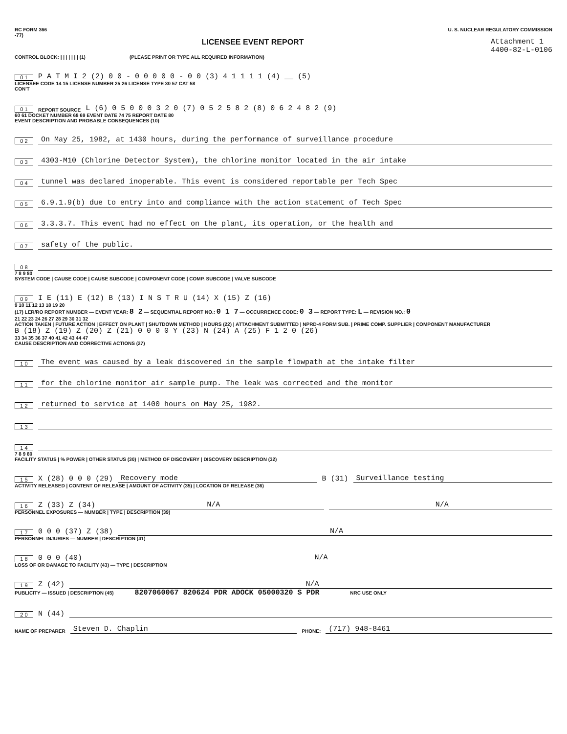RC FORM 366
-77)
U. S. NUCLEAR REGULATORY COMMISSION
LICENSEE EVENT REPORT Attachment 1
4400-82-L-0106
CONTROL BLOCK: | | | | | | | (1) (PLEASE PRINT OR TYPE ALL REQUIRED INFORMATION)
0 1 P A T M I 2 (2) 0 0 - 0 0 0 0 0 - 0 0 (3) 4 1 1 1 1 (4) __ (5)
LICENSEE CODE 14 15 LICENSE NUMBER 25 26 LICENSE TYPE 30 57 CAT 58
CON'T
0 1 REPORT SOURCE L (6) 0 5 0 0 0 3 2 0 (7) 0 5 2 5 8 2 (8) 0 6 2 4 8 2 (9)
60 61 DOCKET NUMBER 68 69 EVENT DATE 74 75 REPORT DATE 80
EVENT DESCRIPTION AND PROBABLE CONSEQUENCES (10)
0 2 On May 25, 1982, at 1430 hours, during the performance of surveillance procedure
0 3 4303-M10 (Chlorine Detector System), the chlorine monitor located in the air intake
0 4 tunnel was declared inoperable. This event is considered reportable per Tech Spec
0 5 6.9.1.9(b) due to entry into and compliance with the action statement of Tech Spec
0 6 3.3.3.7. This event had no effect on the plant, its operation, or the health and
0 7 safety of the public.
0 8
7 8 9 80
SYSTEM CODE | CAUSE CODE | CAUSE SUBCODE | COMPONENT CODE | COMP. SUBCODE | VALVE SUBCODE
0 9 I E (11) E (12) B (13) I N S T R U (14) X (15) Z (16)
9 10 11 12 13 18 19 20
(17) LER/RO REPORT NUMBER — EVENT YEAR: 8 2 — SEQUENTIAL REPORT NO.: 0 1 7 — OCCURRENCE CODE: 0 3 — REPORT TYPE: L — REVISION NO.: 0
21 22 23 24 26 27 28 29 30 31 32
ACTION TAKEN | FUTURE ACTION | EFFECT ON PLANT | SHUTDOWN METHOD | HOURS (22) | ATTACHMENT SUBMITTED | NPRD-4 FORM SUB. | PRIME COMP. SUPPLIER | COMPONENT MANUFACTURER
B (18) Z (19) Z (20) Z (21) 0 0 0 0 Y (23) N (24) A (25) F 1 2 0 (26)
33 34 35 36 37 40 41 42 43 44 47
CAUSE DESCRIPTION AND CORRECTIVE ACTIONS (27)
1 0 The event was caused by a leak discovered in the sample flowpath at the intake filter
1 1 for the chlorine monitor air sample pump. The leak was corrected and the monitor
1 2 returned to service at 1400 hours on May 25, 1982.
1 3
1 4
7 8 9 80
FACILITY STATUS | % POWER | OTHER STATUS (30) | METHOD OF DISCOVERY | DISCOVERY DESCRIPTION (32)
1 5 X (28) 0 0 0 (29) Recovery mode B (31) Surveillance testing
ACTIVITY RELEASED | CONTENT OF RELEASE | AMOUNT OF ACTIVITY (35) | LOCATION OF RELEASE (36)
1 6 Z (33) Z (34) N/A N/A
PERSONNEL EXPOSURES — NUMBER | TYPE | DESCRIPTION (39)
1 7 0 0 0 (37) Z (38) N/A
PERSONNEL INJURIES — NUMBER | DESCRIPTION (41)
1 8 0 0 0 (40) N/A
LOSS OF OR DAMAGE TO FACILITY (43) — TYPE | DESCRIPTION
1 9 Z (42) N/A
PUBLICITY — ISSUED | DESCRIPTION (45) 8207060067 820624 PDR ADOCK 05000320 S PDR NRC USE ONLY
2 0 N (44)
NAME OF PREPARER Steven D. Chaplin PHONE: (717) 948-8461